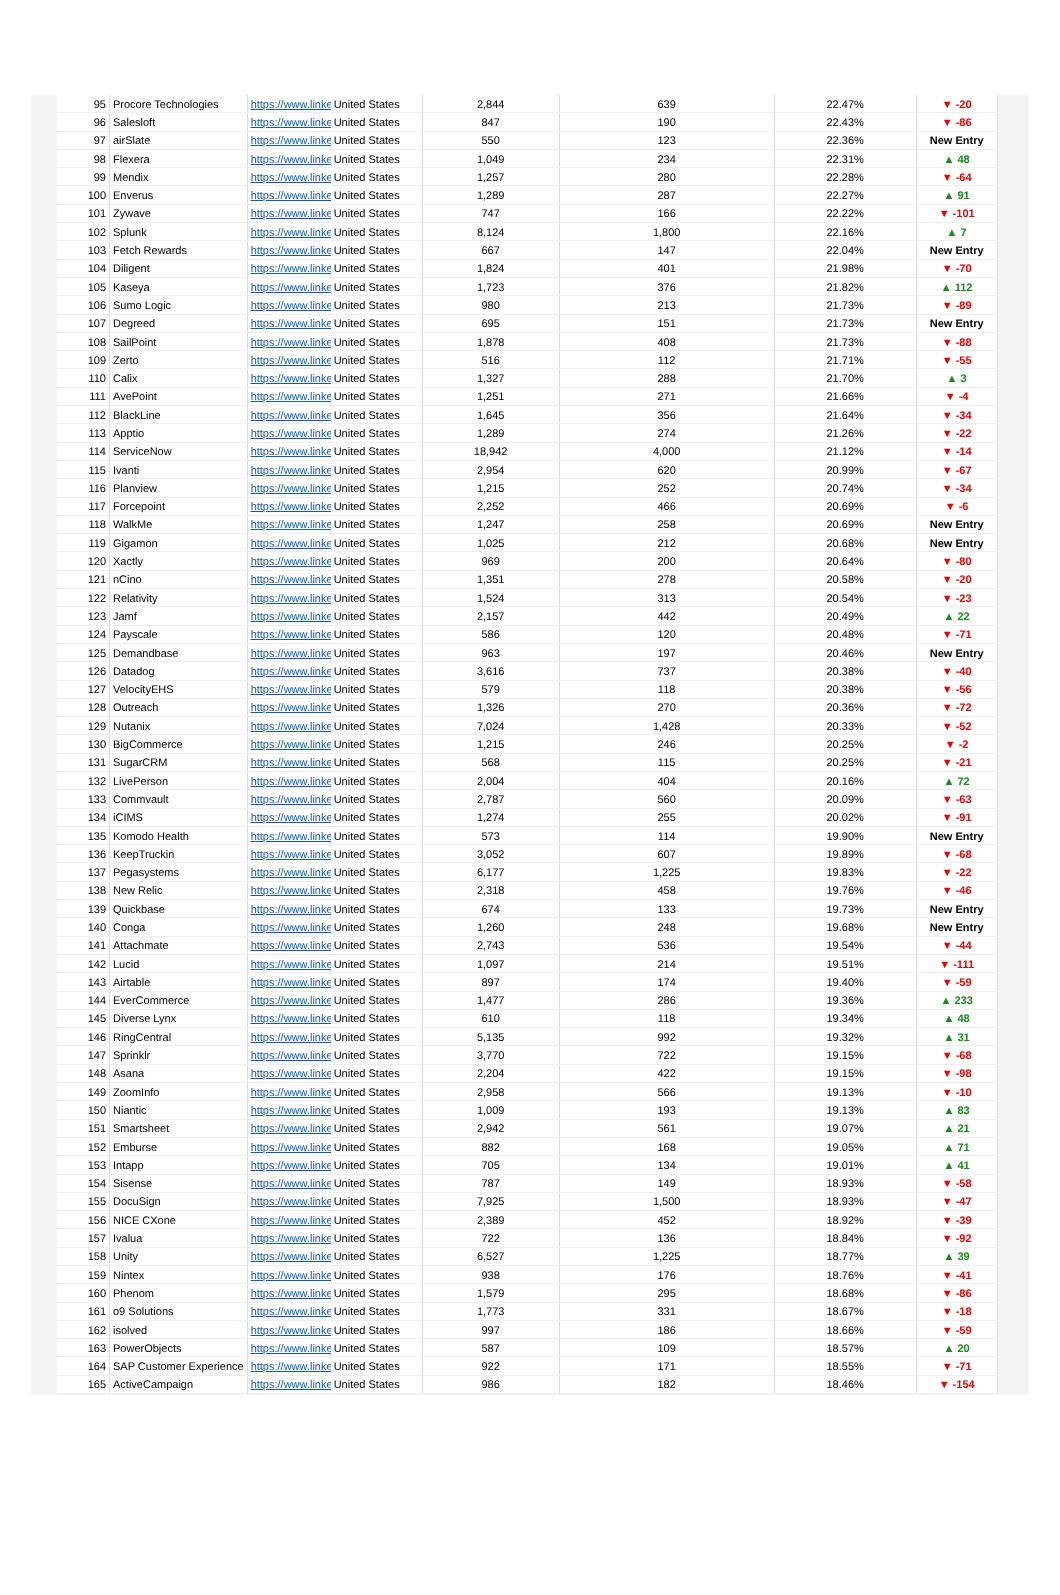| 95 | Procore Technologies | https://www.linke | United States | 2,844 | 639 | 22.47% | ▼ -20 |
| 96 | Salesloft | https://www.linke | United States | 847 | 190 | 22.43% | ▼ -86 |
| 97 | airSlate | https://www.linke | United States | 550 | 123 | 22.36% | New Entry |
| 98 | Flexera | https://www.linke | United States | 1,049 | 234 | 22.31% | ▲ 48 |
| 99 | Mendix | https://www.linke | United States | 1,257 | 280 | 22.28% | ▼ -64 |
| 100 | Enverus | https://www.linke | United States | 1,289 | 287 | 22.27% | ▲ 91 |
| 101 | Zywave | https://www.linke | United States | 747 | 166 | 22.22% | ▼ -101 |
| 102 | Splunk | https://www.linke | United States | 8,124 | 1,800 | 22.16% | ▲ 7 |
| 103 | Fetch Rewards | https://www.linke | United States | 667 | 147 | 22.04% | New Entry |
| 104 | Diligent | https://www.linke | United States | 1,824 | 401 | 21.98% | ▼ -70 |
| 105 | Kaseya | https://www.linke | United States | 1,723 | 376 | 21.82% | ▲ 112 |
| 106 | Sumo Logic | https://www.linke | United States | 980 | 213 | 21.73% | ▼ -89 |
| 107 | Degreed | https://www.linke | United States | 695 | 151 | 21.73% | New Entry |
| 108 | SailPoint | https://www.linke | United States | 1,878 | 408 | 21.73% | ▼ -88 |
| 109 | Zerto | https://www.linke | United States | 516 | 112 | 21.71% | ▼ -55 |
| 110 | Calix | https://www.linke | United States | 1,327 | 288 | 21.70% | ▲ 3 |
| 111 | AvePoint | https://www.linke | United States | 1,251 | 271 | 21.66% | ▼ -4 |
| 112 | BlackLine | https://www.linke | United States | 1,645 | 356 | 21.64% | ▼ -34 |
| 113 | Apptio | https://www.linke | United States | 1,289 | 274 | 21.26% | ▼ -22 |
| 114 | ServiceNow | https://www.linke | United States | 18,942 | 4,000 | 21.12% | ▼ -14 |
| 115 | Ivanti | https://www.linke | United States | 2,954 | 620 | 20.99% | ▼ -67 |
| 116 | Planview | https://www.linke | United States | 1,215 | 252 | 20.74% | ▼ -34 |
| 117 | Forcepoint | https://www.linke | United States | 2,252 | 466 | 20.69% | ▼ -6 |
| 118 | WalkMe | https://www.linke | United States | 1,247 | 258 | 20.69% | New Entry |
| 119 | Gigamon | https://www.linke | United States | 1,025 | 212 | 20.68% | New Entry |
| 120 | Xactly | https://www.linke | United States | 969 | 200 | 20.64% | ▼ -80 |
| 121 | nCino | https://www.linke | United States | 1,351 | 278 | 20.58% | ▼ -20 |
| 122 | Relativity | https://www.linke | United States | 1,524 | 313 | 20.54% | ▼ -23 |
| 123 | Jamf | https://www.linke | United States | 2,157 | 442 | 20.49% | ▲ 22 |
| 124 | Payscale | https://www.linke | United States | 586 | 120 | 20.48% | ▼ -71 |
| 125 | Demandbase | https://www.linke | United States | 963 | 197 | 20.46% | New Entry |
| 126 | Datadog | https://www.linke | United States | 3,616 | 737 | 20.38% | ▼ -40 |
| 127 | VelocityEHS | https://www.linke | United States | 579 | 118 | 20.38% | ▼ -56 |
| 128 | Outreach | https://www.linke | United States | 1,326 | 270 | 20.36% | ▼ -72 |
| 129 | Nutanix | https://www.linke | United States | 7,024 | 1,428 | 20.33% | ▼ -52 |
| 130 | BigCommerce | https://www.linke | United States | 1,215 | 246 | 20.25% | ▼ -2 |
| 131 | SugarCRM | https://www.linke | United States | 568 | 115 | 20.25% | ▼ -21 |
| 132 | LivePerson | https://www.linke | United States | 2,004 | 404 | 20.16% | ▲ 72 |
| 133 | Commvault | https://www.linke | United States | 2,787 | 560 | 20.09% | ▼ -63 |
| 134 | iCIMS | https://www.linke | United States | 1,274 | 255 | 20.02% | ▼ -91 |
| 135 | Komodo Health | https://www.linke | United States | 573 | 114 | 19.90% | New Entry |
| 136 | KeepTruckin | https://www.linke | United States | 3,052 | 607 | 19.89% | ▼ -68 |
| 137 | Pegasystems | https://www.linke | United States | 6,177 | 1,225 | 19.83% | ▼ -22 |
| 138 | New Relic | https://www.linke | United States | 2,318 | 458 | 19.76% | ▼ -46 |
| 139 | Quickbase | https://www.linke | United States | 674 | 133 | 19.73% | New Entry |
| 140 | Conga | https://www.linke | United States | 1,260 | 248 | 19.68% | New Entry |
| 141 | Attachmate | https://www.linke | United States | 2,743 | 536 | 19.54% | ▼ -44 |
| 142 | Lucid | https://www.linke | United States | 1,097 | 214 | 19.51% | ▼ -111 |
| 143 | Airtable | https://www.linke | United States | 897 | 174 | 19.40% | ▼ -59 |
| 144 | EverCommerce | https://www.linke | United States | 1,477 | 286 | 19.36% | ▲ 233 |
| 145 | Diverse Lynx | https://www.linke | United States | 610 | 118 | 19.34% | ▲ 48 |
| 146 | RingCentral | https://www.linke | United States | 5,135 | 992 | 19.32% | ▲ 31 |
| 147 | Sprinklr | https://www.linke | United States | 3,770 | 722 | 19.15% | ▼ -68 |
| 148 | Asana | https://www.linke | United States | 2,204 | 422 | 19.15% | ▼ -98 |
| 149 | ZoomInfo | https://www.linke | United States | 2,958 | 566 | 19.13% | ▼ -10 |
| 150 | Niantic | https://www.linke | United States | 1,009 | 193 | 19.13% | ▲ 83 |
| 151 | Smartsheet | https://www.linke | United States | 2,942 | 561 | 19.07% | ▲ 21 |
| 152 | Emburse | https://www.linke | United States | 882 | 168 | 19.05% | ▲ 71 |
| 153 | Intapp | https://www.linke | United States | 705 | 134 | 19.01% | ▲ 41 |
| 154 | Sisense | https://www.linke | United States | 787 | 149 | 18.93% | ▼ -58 |
| 155 | DocuSign | https://www.linke | United States | 7,925 | 1,500 | 18.93% | ▼ -47 |
| 156 | NICE CXone | https://www.linke | United States | 2,389 | 452 | 18.92% | ▼ -39 |
| 157 | Ivalua | https://www.linke | United States | 722 | 136 | 18.84% | ▼ -92 |
| 158 | Unity | https://www.linke | United States | 6,527 | 1,225 | 18.77% | ▲ 39 |
| 159 | Nintex | https://www.linke | United States | 938 | 176 | 18.76% | ▼ -41 |
| 160 | Phenom | https://www.linke | United States | 1,579 | 295 | 18.68% | ▼ -86 |
| 161 | o9 Solutions | https://www.linke | United States | 1,773 | 331 | 18.67% | ▼ -18 |
| 162 | isolved | https://www.linke | United States | 997 | 186 | 18.66% | ▼ -59 |
| 163 | PowerObjects | https://www.linke | United States | 587 | 109 | 18.57% | ▲ 20 |
| 164 | SAP Customer Experience | https://www.linke | United States | 922 | 171 | 18.55% | ▼ -71 |
| 165 | ActiveCampaign | https://www.linke | United States | 986 | 182 | 18.46% | ▼ -154 |